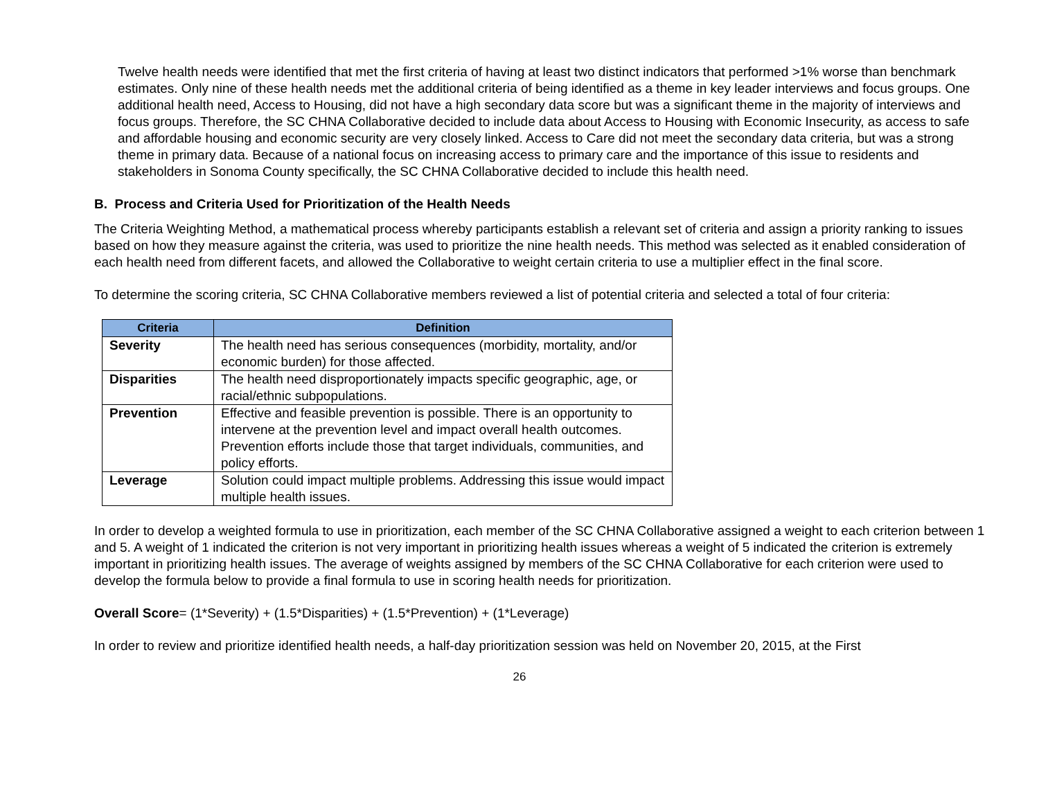Twelve health needs were identified that met the first criteria of having at least two distinct indicators that performed >1% worse than benchmark estimates. Only nine of these health needs met the additional criteria of being identified as a theme in key leader interviews and focus groups. One additional health need, Access to Housing, did not have a high secondary data score but was a significant theme in the majority of interviews and focus groups. Therefore, the SC CHNA Collaborative decided to include data about Access to Housing with Economic Insecurity, as access to safe and affordable housing and economic security are very closely linked. Access to Care did not meet the secondary data criteria, but was a strong theme in primary data. Because of a national focus on increasing access to primary care and the importance of this issue to residents and stakeholders in Sonoma County specifically, the SC CHNA Collaborative decided to include this health need.
B. Process and Criteria Used for Prioritization of the Health Needs
The Criteria Weighting Method, a mathematical process whereby participants establish a relevant set of criteria and assign a priority ranking to issues based on how they measure against the criteria, was used to prioritize the nine health needs. This method was selected as it enabled consideration of each health need from different facets, and allowed the Collaborative to weight certain criteria to use a multiplier effect in the final score.
To determine the scoring criteria, SC CHNA Collaborative members reviewed a list of potential criteria and selected a total of four criteria:
| Criteria | Definition |
| --- | --- |
| Severity | The health need has serious consequences (morbidity, mortality, and/or economic burden) for those affected. |
| Disparities | The health need disproportionately impacts specific geographic, age, or racial/ethnic subpopulations. |
| Prevention | Effective and feasible prevention is possible. There is an opportunity to intervene at the prevention level and impact overall health outcomes. Prevention efforts include those that target individuals, communities, and policy efforts. |
| Leverage | Solution could impact multiple problems. Addressing this issue would impact multiple health issues. |
In order to develop a weighted formula to use in prioritization, each member of the SC CHNA Collaborative assigned a weight to each criterion between 1 and 5. A weight of 1 indicated the criterion is not very important in prioritizing health issues whereas a weight of 5 indicated the criterion is extremely important in prioritizing health issues. The average of weights assigned by members of the SC CHNA Collaborative for each criterion were used to develop the formula below to provide a final formula to use in scoring health needs for prioritization.
Overall Score= (1*Severity) + (1.5*Disparities) + (1.5*Prevention) + (1*Leverage)
In order to review and prioritize identified health needs, a half-day prioritization session was held on November 20, 2015, at the First
26